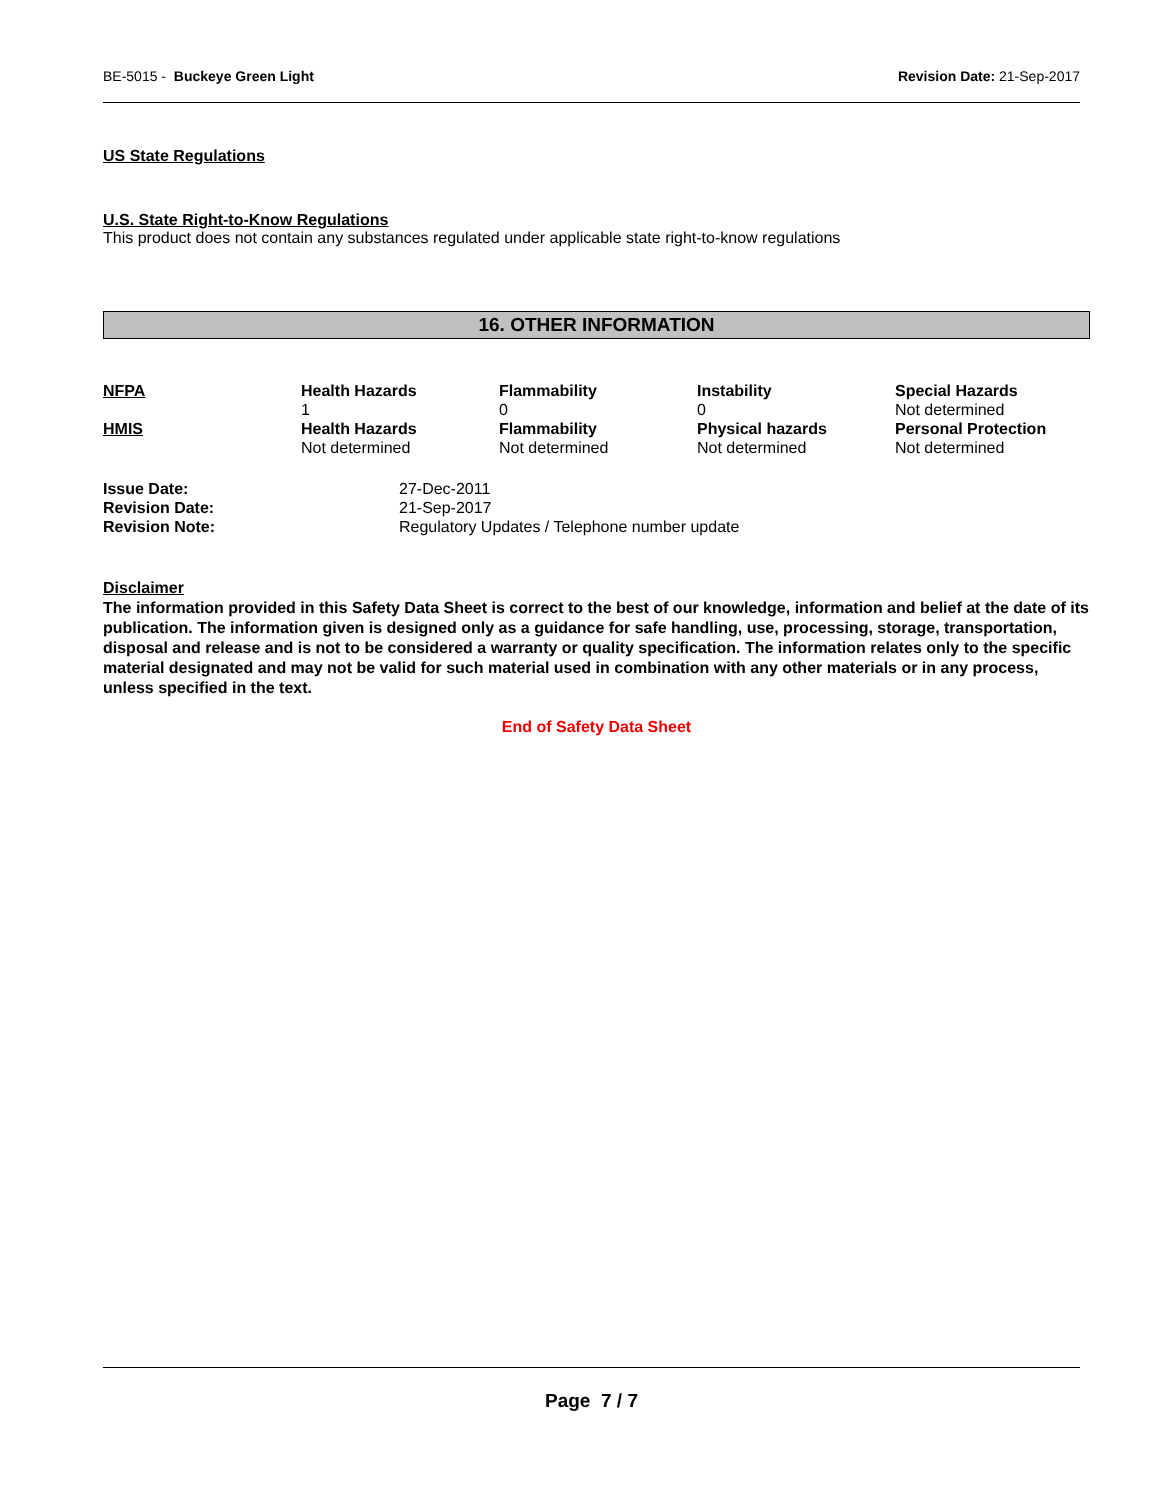BE-5015 - Buckeye Green Light Revision Date: 21-Sep-2017
US State Regulations
U.S. State Right-to-Know Regulations
This product does not contain any substances regulated under applicable state right-to-know regulations
16. OTHER INFORMATION
| NFPA | Health Hazards | Flammability | Instability | Special Hazards |
| --- | --- | --- | --- | --- |
| | 1 | 0 | 0 | Not determined |
| HMIS | Health Hazards | Flammability | Physical hazards | Personal Protection |
| | Not determined | Not determined | Not determined | Not determined |
| Issue Date: | 27-Dec-2011 |
| Revision Date: | 21-Sep-2017 |
| Revision Note: | Regulatory Updates / Telephone number update |
Disclaimer
The information provided in this Safety Data Sheet is correct to the best of our knowledge, information and belief at the date of its publication. The information given is designed only as a guidance for safe handling, use, processing, storage, transportation, disposal and release and is not to be considered a warranty or quality specification. The information relates only to the specific material designated and may not be valid for such material used in combination with any other materials or in any process, unless specified in the text.
End of Safety Data Sheet
Page 7 / 7